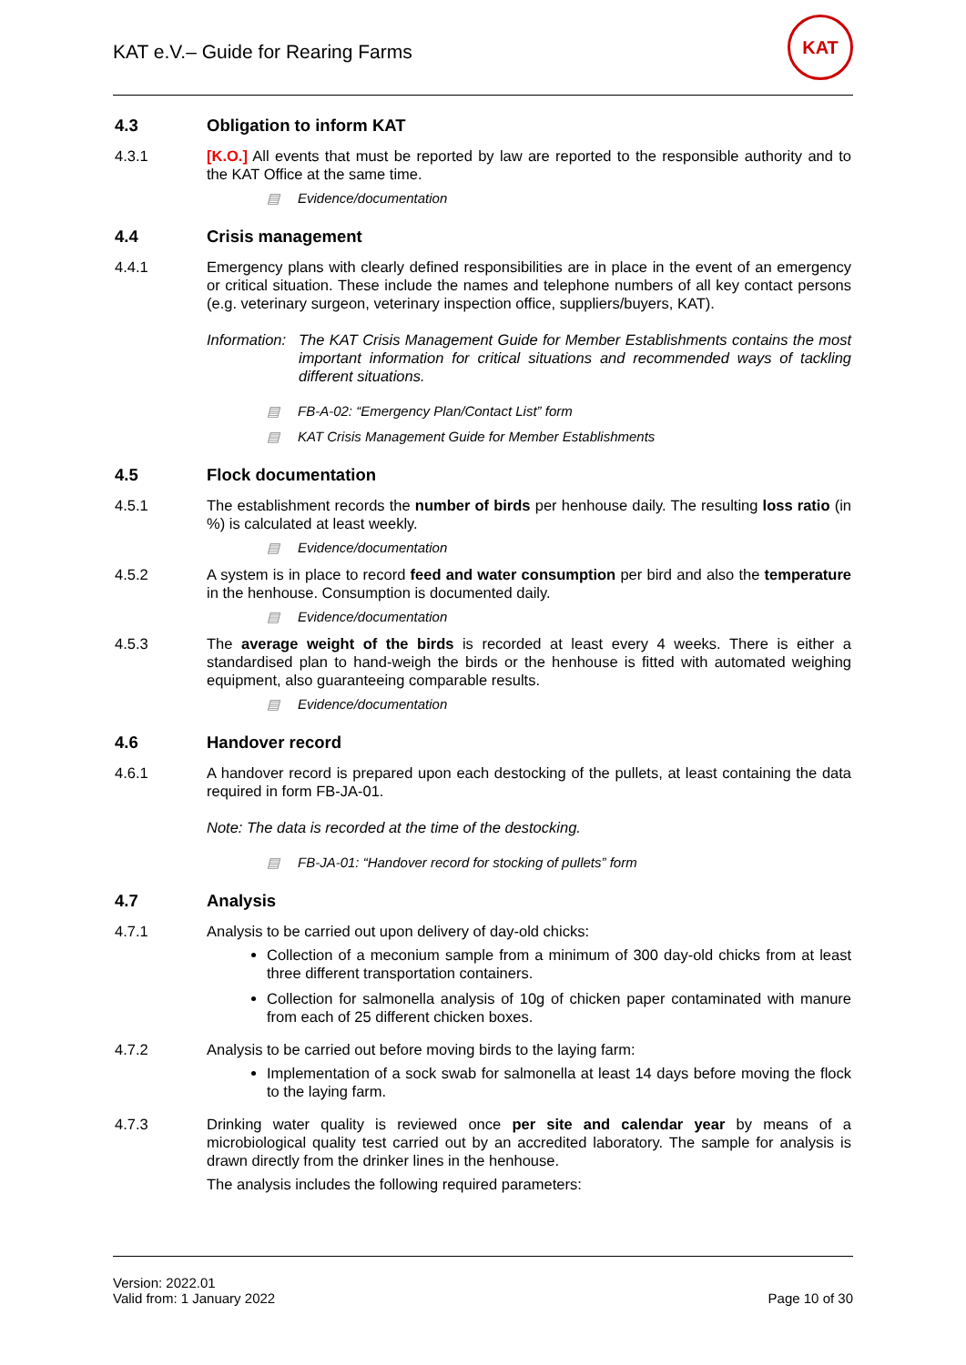KAT e.V.– Guide for Rearing Farms
KAT
4.3 Obligation to inform KAT
4.3.1 [K.O.] All events that must be reported by law are reported to the responsible authority and to the KAT Office at the same time.
▤ Evidence/documentation
4.4 Crisis management
4.4.1 Emergency plans with clearly defined responsibilities are in place in the event of an emergency or critical situation. These include the names and telephone numbers of all key contact persons (e.g. veterinary surgeon, veterinary inspection office, suppliers/buyers, KAT).
Information:
The KAT Crisis Management Guide for Member Establishments contains the most important information for critical situations and recommended ways of tackling different situations.
▤ FB-A-02: “Emergency Plan/Contact List” form
▤ KAT Crisis Management Guide for Member Establishments
4.5 Flock documentation
4.5.1 The establishment records the number of birds per henhouse daily. The resulting loss ratio (in %) is calculated at least weekly.
▤ Evidence/documentation
4.5.2 A system is in place to record feed and water consumption per bird and also the temperature in the henhouse. Consumption is documented daily.
▤ Evidence/documentation
4.5.3 The average weight of the birds is recorded at least every 4 weeks. There is either a standardised plan to hand-weigh the birds or the henhouse is fitted with automated weighing equipment, also guaranteeing comparable results.
▤ Evidence/documentation
4.6 Handover record
4.6.1 A handover record is prepared upon each destocking of the pullets, at least containing the data required in form FB-JA-01.
Note: The data is recorded at the time of the destocking.
▤ FB-JA-01: “Handover record for stocking of pullets” form
4.7 Analysis
4.7.1 Analysis to be carried out upon delivery of day-old chicks:
Collection of a meconium sample from a minimum of 300 day-old chicks from at least three different transportation containers.
Collection for salmonella analysis of 10g of chicken paper contaminated with manure from each of 25 different chicken boxes.
4.7.2 Analysis to be carried out before moving birds to the laying farm:
Implementation of a sock swab for salmonella at least 14 days before moving the flock to the laying farm.
4.7.3 Drinking water quality is reviewed once per site and calendar year by means of a microbiological quality test carried out by an accredited laboratory. The sample for analysis is drawn directly from the drinker lines in the henhouse.
The analysis includes the following required parameters:
Version: 2022.01
Valid from: 1 January 2022
Page 10 of 30